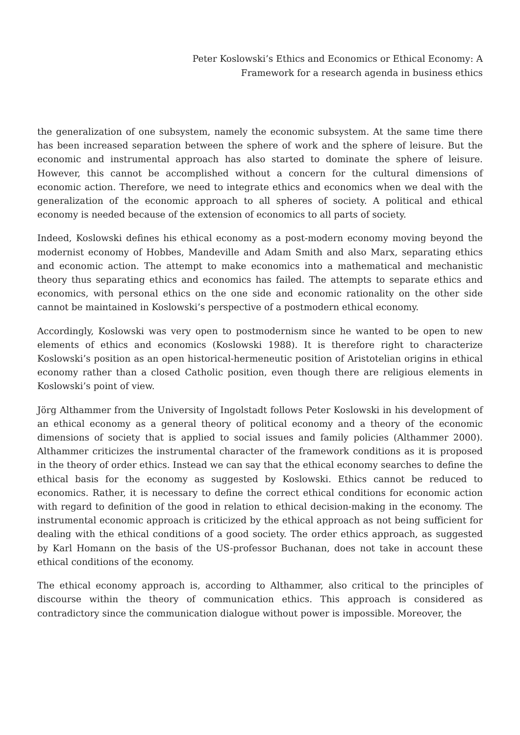Peter Koslowski’s Ethics and Economics or Ethical Economy: A
Framework for a research agenda in business ethics
the generalization of one subsystem, namely the economic subsystem. At the same time there has been increased separation between the sphere of work and the sphere of leisure. But the economic and instrumental approach has also started to dominate the sphere of leisure. However, this cannot be accomplished without a concern for the cultural dimensions of economic action. Therefore, we need to integrate ethics and economics when we deal with the generalization of the economic approach to all spheres of society. A political and ethical economy is needed because of the extension of economics to all parts of society.
Indeed, Koslowski defines his ethical economy as a post-modern economy moving beyond the modernist economy of Hobbes, Mandeville and Adam Smith and also Marx, separating ethics and economic action. The attempt to make economics into a mathematical and mechanistic theory thus separating ethics and economics has failed. The attempts to separate ethics and economics, with personal ethics on the one side and economic rationality on the other side cannot be maintained in Koslowski’s perspective of a postmodern ethical economy.
Accordingly, Koslowski was very open to postmodernism since he wanted to be open to new elements of ethics and economics (Koslowski 1988). It is therefore right to characterize Koslowski’s position as an open historical-hermeneutic position of Aristotelian origins in ethical economy rather than a closed Catholic position, even though there are religious elements in Koslowski’s point of view.
Jörg Althammer from the University of Ingolstadt follows Peter Koslowski in his development of an ethical economy as a general theory of political economy and a theory of the economic dimensions of society that is applied to social issues and family policies (Althammer 2000). Althammer criticizes the instrumental character of the framework conditions as it is proposed in the theory of order ethics. Instead we can say that the ethical economy searches to define the ethical basis for the economy as suggested by Koslowski. Ethics cannot be reduced to economics. Rather, it is necessary to define the correct ethical conditions for economic action with regard to definition of the good in relation to ethical decision-making in the economy. The instrumental economic approach is criticized by the ethical approach as not being sufficient for dealing with the ethical conditions of a good society. The order ethics approach, as suggested by Karl Homann on the basis of the US-professor Buchanan, does not take in account these ethical conditions of the economy.
The ethical economy approach is, according to Althammer, also critical to the principles of discourse within the theory of communication ethics. This approach is considered as contradictory since the communication dialogue without power is impossible. Moreover, the